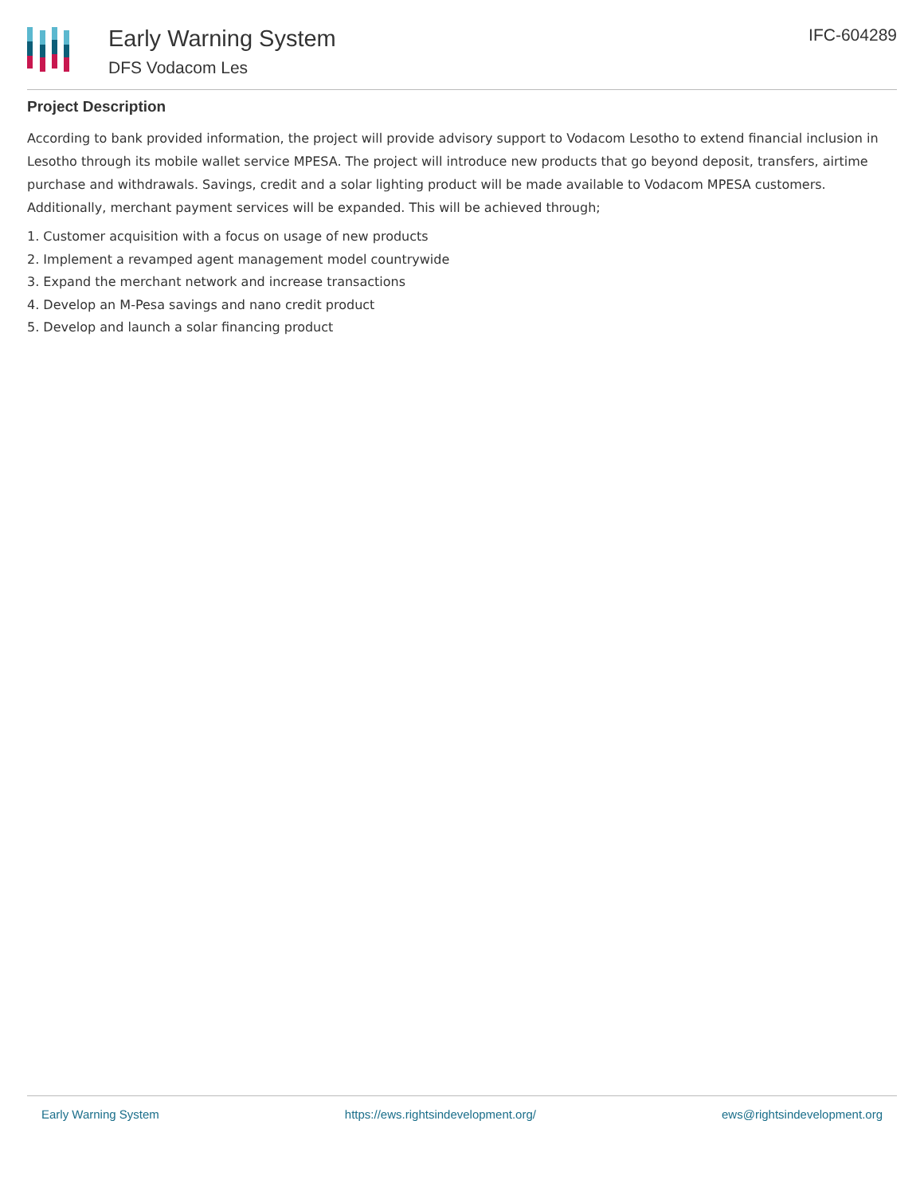Early Warning System
DFS Vodacom Les
IFC-604289
Project Description
According to bank provided information, the project will provide advisory support to Vodacom Lesotho to extend financial inclusion in Lesotho through its mobile wallet service MPESA. The project will introduce new products that go beyond deposit, transfers, airtime purchase and withdrawals. Savings, credit and a solar lighting product will be made available to Vodacom MPESA customers. Additionally, merchant payment services will be expanded. This will be achieved through;
1. Customer acquisition with a focus on usage of new products
2. Implement a revamped agent management model countrywide
3. Expand the merchant network and increase transactions
4. Develop an M-Pesa savings and nano credit product
5. Develop and launch a solar financing product
Early Warning System https://ews.rightsindevelopment.org/ ews@rightsindevelopment.org